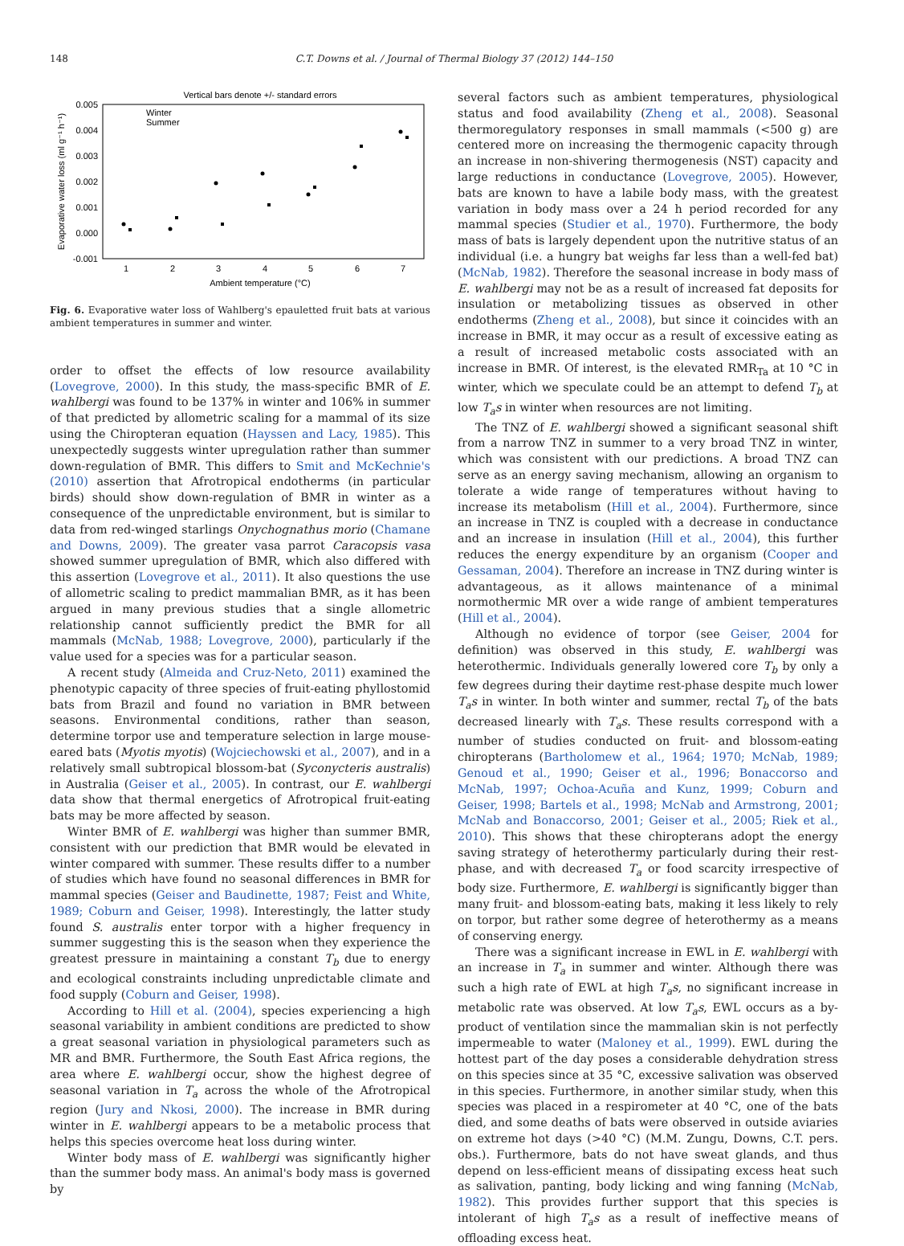148 C.T. Downs et al. / Journal of Thermal Biology 37 (2012) 144–150
Vertical bars denote +/- standard errors
0.005
0.004
0.003
0.002
0.001
0.000
-0.001
1
2
3
4
5
6
7
Ambient temperature (°C)
Evaporative water loss (ml g⁻¹ h⁻¹)
Winter
Summer
Fig. 6. Evaporative water loss of Wahlberg's epauletted fruit bats at various ambient temperatures in summer and winter.
order to offset the effects of low resource availability (Lovegrove, 2000). In this study, the mass-specific BMR of E. wahlbergi was found to be 137% in winter and 106% in summer of that predicted by allometric scaling for a mammal of its size using the Chiropteran equation (Hayssen and Lacy, 1985). This unexpectedly suggests winter upregulation rather than summer down-regulation of BMR. This differs to Smit and McKechnie's (2010) assertion that Afrotropical endotherms (in particular birds) should show down-regulation of BMR in winter as a consequence of the unpredictable environment, but is similar to data from red-winged starlings Onychognathus morio (Chamane and Downs, 2009). The greater vasa parrot Caracopsis vasa showed summer upregulation of BMR, which also differed with this assertion (Lovegrove et al., 2011). It also questions the use of allometric scaling to predict mammalian BMR, as it has been argued in many previous studies that a single allometric relationship cannot sufficiently predict the BMR for all mammals (McNab, 1988; Lovegrove, 2000), particularly if the value used for a species was for a particular season.
A recent study (Almeida and Cruz-Neto, 2011) examined the phenotypic capacity of three species of fruit-eating phyllostomid bats from Brazil and found no variation in BMR between seasons. Environmental conditions, rather than season, determine torpor use and temperature selection in large mouse-eared bats (Myotis myotis) (Wojciechowski et al., 2007), and in a relatively small subtropical blossom-bat (Syconycteris australis) in Australia (Geiser et al., 2005). In contrast, our E. wahlbergi data show that thermal energetics of Afrotropical fruit-eating bats may be more affected by season.
Winter BMR of E. wahlbergi was higher than summer BMR, consistent with our prediction that BMR would be elevated in winter compared with summer. These results differ to a number of studies which have found no seasonal differences in BMR for mammal species (Geiser and Baudinette, 1987; Feist and White, 1989; Coburn and Geiser, 1998). Interestingly, the latter study found S. australis enter torpor with a higher frequency in summer suggesting this is the season when they experience the greatest pressure in maintaining a constant T<sub>b</sub> due to energy and ecological constraints including unpredictable climate and food supply (Coburn and Geiser, 1998).
According to Hill et al. (2004), species experiencing a high seasonal variability in ambient conditions are predicted to show a great seasonal variation in physiological parameters such as MR and BMR. Furthermore, the South East Africa regions, the area where E. wahlbergi occur, show the highest degree of seasonal variation in T<sub>a</sub> across the whole of the Afrotropical region (Jury and Nkosi, 2000). The increase in BMR during winter in E. wahlbergi appears to be a metabolic process that helps this species overcome heat loss during winter.
Winter body mass of E. wahlbergi was significantly higher than the summer body mass. An animal's body mass is governed by
several factors such as ambient temperatures, physiological status and food availability (Zheng et al., 2008). Seasonal thermoregulatory responses in small mammals (<500 g) are centered more on increasing the thermogenic capacity through an increase in non-shivering thermogenesis (NST) capacity and large reductions in conductance (Lovegrove, 2005). However, bats are known to have a labile body mass, with the greatest variation in body mass over a 24 h period recorded for any mammal species (Studier et al., 1970). Furthermore, the body mass of bats is largely dependent upon the nutritive status of an individual (i.e. a hungry bat weighs far less than a well-fed bat) (McNab, 1982). Therefore the seasonal increase in body mass of E. wahlbergi may not be as a result of increased fat deposits for insulation or metabolizing tissues as observed in other endotherms (Zheng et al., 2008), but since it coincides with an increase in BMR, it may occur as a result of excessive eating as a result of increased metabolic costs associated with an increase in BMR. Of interest, is the elevated RMR<sub>Ta</sub> at 10 °C in winter, which we speculate could be an attempt to defend T<sub>b</sub> at low T<sub>a</sub>s in winter when resources are not limiting.
The TNZ of E. wahlbergi showed a significant seasonal shift from a narrow TNZ in summer to a very broad TNZ in winter, which was consistent with our predictions. A broad TNZ can serve as an energy saving mechanism, allowing an organism to tolerate a wide range of temperatures without having to increase its metabolism (Hill et al., 2004). Furthermore, since an increase in TNZ is coupled with a decrease in conductance and an increase in insulation (Hill et al., 2004), this further reduces the energy expenditure by an organism (Cooper and Gessaman, 2004). Therefore an increase in TNZ during winter is advantageous, as it allows maintenance of a minimal normothermic MR over a wide range of ambient temperatures (Hill et al., 2004).
Although no evidence of torpor (see Geiser, 2004 for definition) was observed in this study, E. wahlbergi was heterothermic. Individuals generally lowered core T<sub>b</sub> by only a few degrees during their daytime rest-phase despite much lower T<sub>a</sub>s in winter. In both winter and summer, rectal T<sub>b</sub> of the bats decreased linearly with T<sub>a</sub>s. These results correspond with a number of studies conducted on fruit- and blossom-eating chiropterans (Bartholomew et al., 1964; 1970; McNab, 1989; Genoud et al., 1990; Geiser et al., 1996; Bonaccorso and McNab, 1997; Ochoa-Acuña and Kunz, 1999; Coburn and Geiser, 1998; Bartels et al., 1998; McNab and Armstrong, 2001; McNab and Bonaccorso, 2001; Geiser et al., 2005; Riek et al., 2010). This shows that these chiropterans adopt the energy saving strategy of heterothermy particularly during their rest-phase, and with decreased T<sub>a</sub> or food scarcity irrespective of body size. Furthermore, E. wahlbergi is significantly bigger than many fruit- and blossom-eating bats, making it less likely to rely on torpor, but rather some degree of heterothermy as a means of conserving energy.
There was a significant increase in EWL in E. wahlbergi with an increase in T<sub>a</sub> in summer and winter. Although there was such a high rate of EWL at high T<sub>a</sub>s, no significant increase in metabolic rate was observed. At low T<sub>a</sub>s, EWL occurs as a by-product of ventilation since the mammalian skin is not perfectly impermeable to water (Maloney et al., 1999). EWL during the hottest part of the day poses a considerable dehydration stress on this species since at 35 °C, excessive salivation was observed in this species. Furthermore, in another similar study, when this species was placed in a respirometer at 40 °C, one of the bats died, and some deaths of bats were observed in outside aviaries on extreme hot days (>40 °C) (M.M. Zungu, Downs, C.T. pers. obs.). Furthermore, bats do not have sweat glands, and thus depend on less-efficient means of dissipating excess heat such as salivation, panting, body licking and wing fanning (McNab, 1982). This provides further support that this species is intolerant of high T<sub>a</sub>s as a result of ineffective means of offloading excess heat.